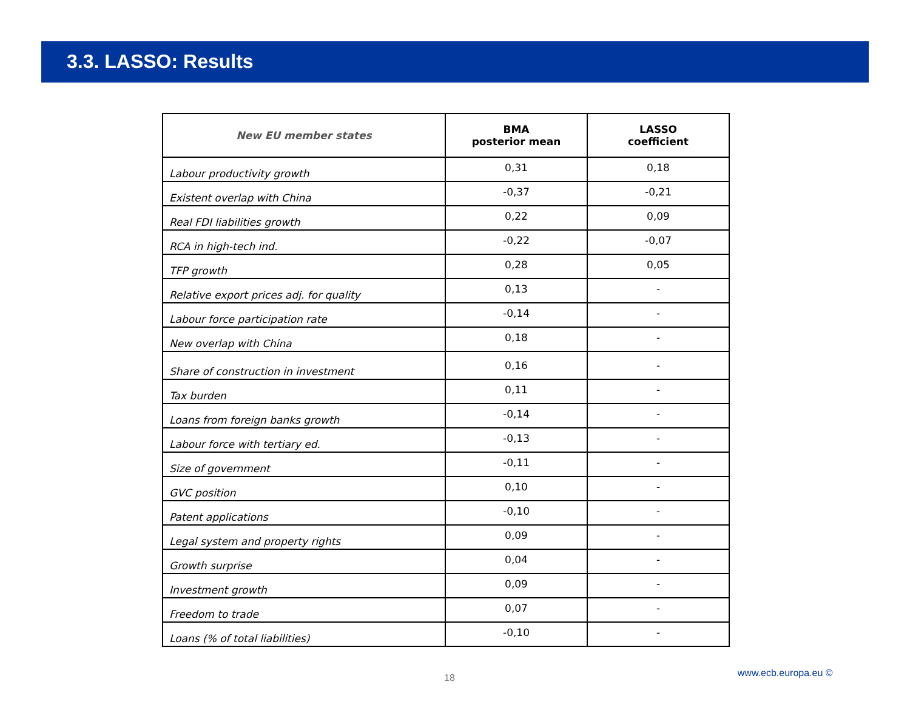3.3. LASSO: Results
| New EU member states | BMA posterior mean | LASSO coefficient |
| --- | --- | --- |
| Labour productivity growth | 0,31 | 0,18 |
| Existent overlap with China | -0,37 | -0,21 |
| Real FDI liabilities growth | 0,22 | 0,09 |
| RCA in high-tech ind. | -0,22 | -0,07 |
| TFP growth | 0,28 | 0,05 |
| Relative export prices adj. for quality | 0,13 | - |
| Labour force participation rate | -0,14 | - |
| New overlap with China | 0,18 | - |
| Share of construction in investment | 0,16 | - |
| Tax burden | 0,11 | - |
| Loans from foreign banks growth | -0,14 | - |
| Labour force with tertiary ed. | -0,13 | - |
| Size of government | -0,11 | - |
| GVC position | 0,10 | - |
| Patent applications | -0,10 | - |
| Legal system and property rights | 0,09 | - |
| Growth surprise | 0,04 | - |
| Investment growth | 0,09 | - |
| Freedom to trade | 0,07 | - |
| Loans (% of total liabilities) | -0,10 | - |
18 www.ecb.europa.eu ©